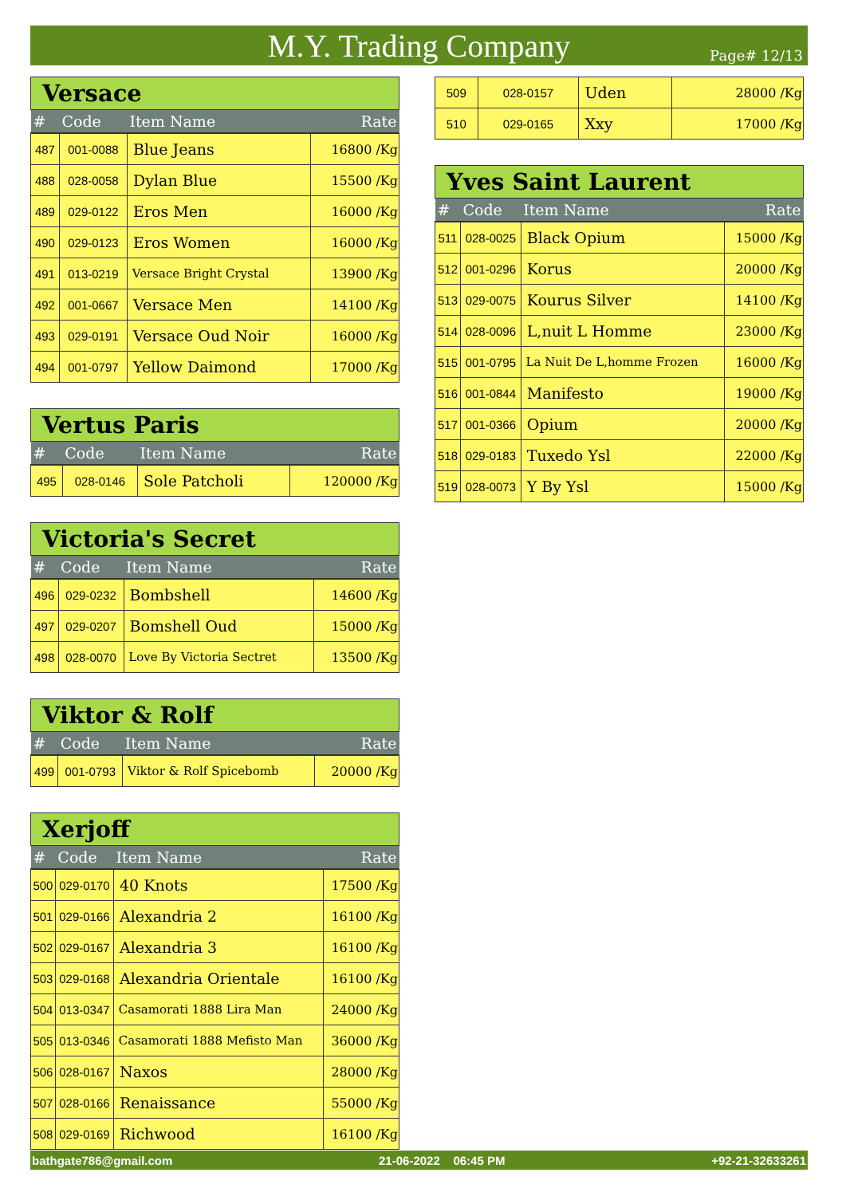M.Y. Trading Company
Page# 12/13
| Versace | | | |
| # | Code | Item Name | Rate |
| 487 | 001-0088 | Blue Jeans | 16800 /Kg |
| 488 | 028-0058 | Dylan Blue | 15500 /Kg |
| 489 | 029-0122 | Eros Men | 16000 /Kg |
| 490 | 029-0123 | Eros Women | 16000 /Kg |
| 491 | 013-0219 | Versace Bright Crystal | 13900 /Kg |
| 492 | 001-0667 | Versace Men | 14100 /Kg |
| 493 | 029-0191 | Versace Oud Noir | 16000 /Kg |
| 494 | 001-0797 | Yellow Daimond | 17000 /Kg |
| Vertus Paris | | | |
| # | Code | Item Name | Rate |
| 495 | 028-0146 | Sole Patcholi | 120000 /Kg |
| Victoria's Secret | | | |
| # | Code | Item Name | Rate |
| 496 | 029-0232 | Bombshell | 14600 /Kg |
| 497 | 029-0207 | Bomshell Oud | 15000 /Kg |
| 498 | 028-0070 | Love By Victoria Sectret | 13500 /Kg |
| Viktor & Rolf | | | |
| # | Code | Item Name | Rate |
| 499 | 001-0793 | Viktor & Rolf Spicebomb | 20000 /Kg |
| Xerjoff | | | |
| # | Code | Item Name | Rate |
| 500 | 029-0170 | 40 Knots | 17500 /Kg |
| 501 | 029-0166 | Alexandria 2 | 16100 /Kg |
| 502 | 029-0167 | Alexandria 3 | 16100 /Kg |
| 503 | 029-0168 | Alexandria Orientale | 16100 /Kg |
| 504 | 013-0347 | Casamorati 1888 Lira Man | 24000 /Kg |
| 505 | 013-0346 | Casamorati 1888 Mefisto Man | 36000 /Kg |
| 506 | 028-0167 | Naxos | 28000 /Kg |
| 507 | 028-0166 | Renaissance | 55000 /Kg |
| 508 | 029-0169 | Richwood | 16100 /Kg |
| 509 | 028-0157 | Uden | 28000 /Kg |
| 510 | 029-0165 | Xxy | 17000 /Kg |
| Yves Saint Laurent | | | |
| # | Code | Item Name | Rate |
| 511 | 028-0025 | Black Opium | 15000 /Kg |
| 512 | 001-0296 | Korus | 20000 /Kg |
| 513 | 029-0075 | Kourus Silver | 14100 /Kg |
| 514 | 028-0096 | L,nuit L Homme | 23000 /Kg |
| 515 | 001-0795 | La Nuit De L,homme Frozen | 16000 /Kg |
| 516 | 001-0844 | Manifesto | 19000 /Kg |
| 517 | 001-0366 | Opium | 20000 /Kg |
| 518 | 029-0183 | Tuxedo Ysl | 22000 /Kg |
| 519 | 028-0073 | Y By Ysl | 15000 /Kg |
bathgate786@gmail.com 21-06-2022 06:45 PM +92-21-32633261